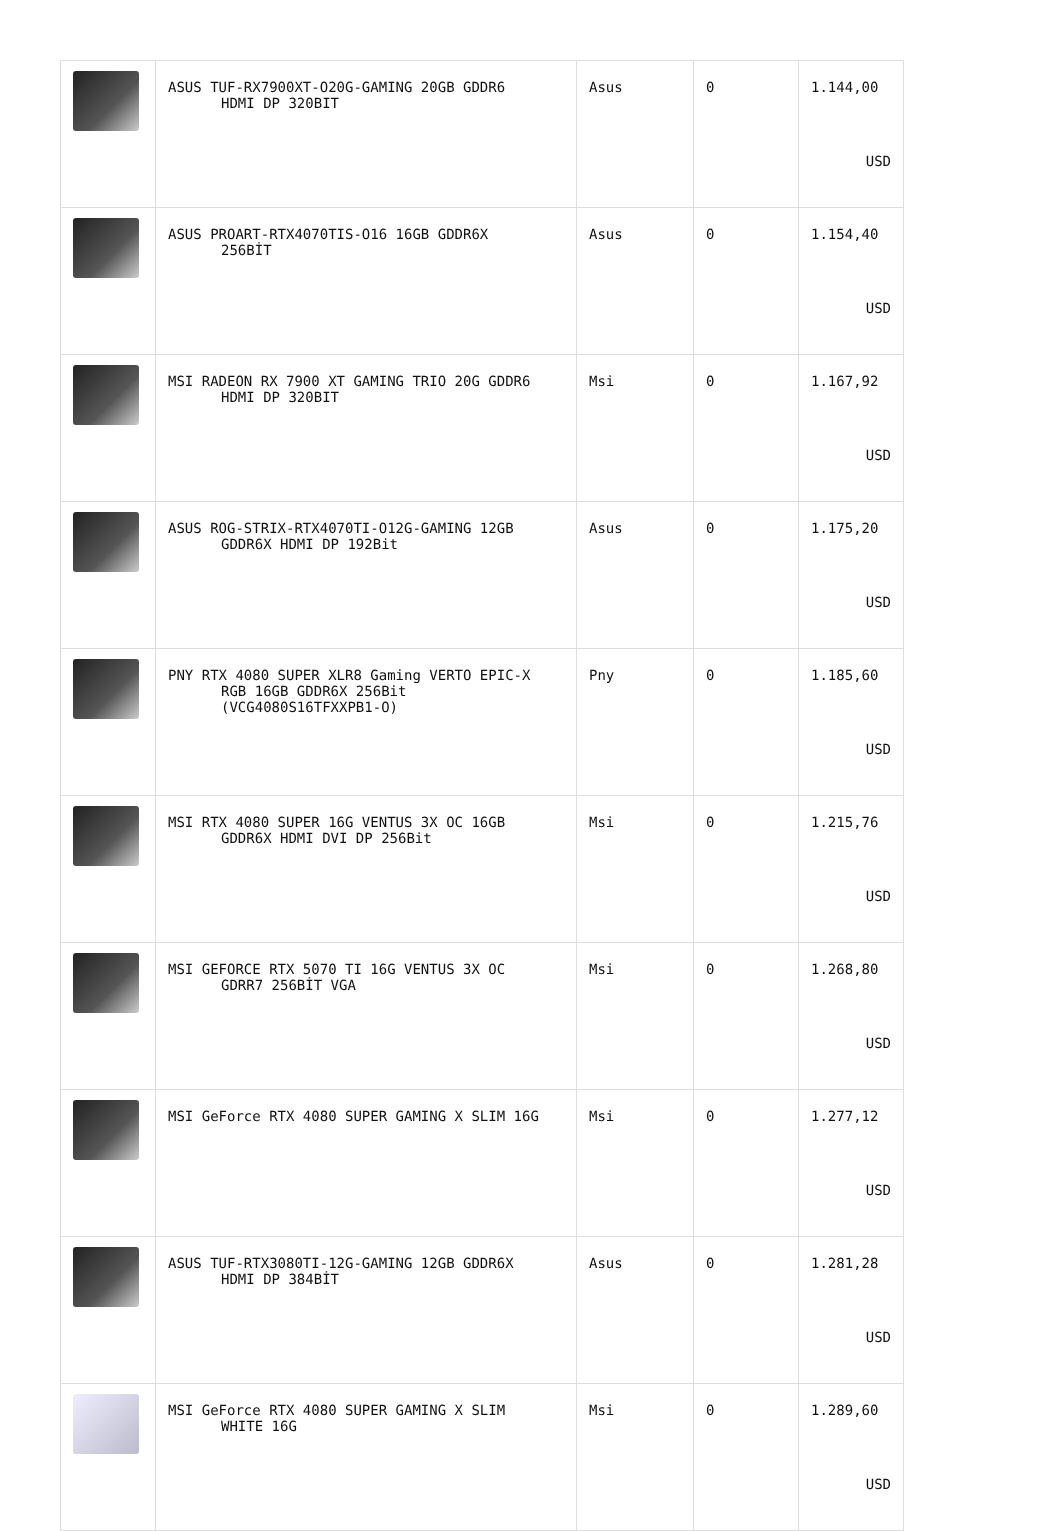| | ASUS TUF-RX7900XT-O20G-GAMING 20GB GDDR6 HDMI DP 320BIT | Asus | 0 | 1.144,00 USD |
| | ASUS PROART-RTX4070TIS-O16 16GB GDDR6X 256BİT | Asus | 0 | 1.154,40 USD |
| | MSI RADEON RX 7900 XT GAMING TRIO 20G GDDR6 HDMI DP 320BIT | Msi | 0 | 1.167,92 USD |
| | ASUS ROG-STRIX-RTX4070TI-O12G-GAMING 12GB GDDR6X HDMI DP 192Bit | Asus | 0 | 1.175,20 USD |
| | PNY RTX 4080 SUPER XLR8 Gaming VERTO EPIC-X RGB 16GB GDDR6X 256Bit (VCG4080S16TFXXPB1-O) | Pny | 0 | 1.185,60 USD |
| | MSI RTX 4080 SUPER 16G VENTUS 3X OC 16GB GDDR6X HDMI DVI DP 256Bit | Msi | 0 | 1.215,76 USD |
| | MSI GEFORCE RTX 5070 TI 16G VENTUS 3X OC GDRR7 256BİT VGA | Msi | 0 | 1.268,80 USD |
| | MSI GeForce RTX 4080 SUPER GAMING X SLIM 16G | Msi | 0 | 1.277,12 USD |
| | ASUS TUF-RTX3080TI-12G-GAMING 12GB GDDR6X HDMI DP 384BİT | Asus | 0 | 1.281,28 USD |
| | MSI GeForce RTX 4080 SUPER GAMING X SLIM WHITE 16G | Msi | 0 | 1.289,60 USD |